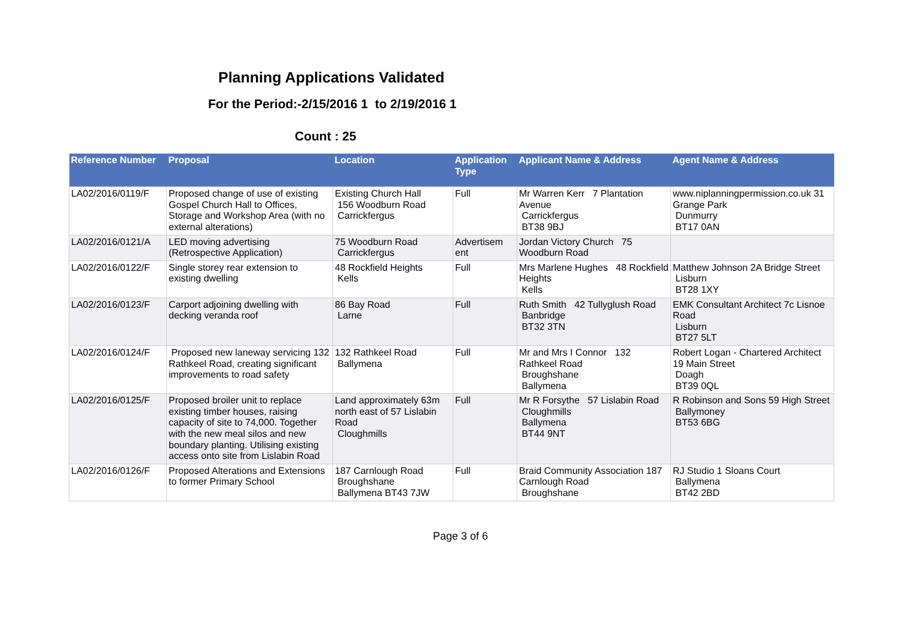Planning Applications Validated
For the Period:-2/15/2016 1 to 2/19/2016 1
Count : 25
| Reference Number | Proposal | Location | Application Type | Applicant Name & Address | Agent Name & Address |
| --- | --- | --- | --- | --- | --- |
| LA02/2016/0119/F | Proposed change of use of existing Gospel Church Hall to Offices, Storage and Workshop Area (with no external alterations) | Existing Church Hall 156 Woodburn Road Carrickfergus | Full | Mr Warren Kerr 7 Plantation Avenue Carrickfergus BT38 9BJ | www.niplanningpermission.co.uk 31 Grange Park Dunmurry BT17 0AN |
| LA02/2016/0121/A | LED moving advertising (Retrospective Application) | 75 Woodburn Road Carrickfergus | Advertisem ent | Jordan Victory Church 75 Woodburn Road | |
| LA02/2016/0122/F | Single storey rear extension to existing dwelling | 48 Rockfield Heights Kells | Full | Mrs Marlene Hughes 48 Rockfield Heights Kells | Matthew Johnson 2A Bridge Street Lisburn BT28 1XY |
| LA02/2016/0123/F | Carport adjoining dwelling with decking veranda roof | 86 Bay Road Larne | Full | Ruth Smith 42 Tullyglush Road Banbridge BT32 3TN | EMK Consultant Architect 7c Lisnoe Road Lisburn BT27 5LT |
| LA02/2016/0124/F | Proposed new laneway servicing 132 Rathkeel Road, creating significant improvements to road safety | 132 Rathkeel Road Ballymena | Full | Mr and Mrs I Connor 132 Rathkeel Road Broughshane Ballymena | Robert Logan - Chartered Architect 19 Main Street Doagh BT39 0QL |
| LA02/2016/0125/F | Proposed broiler unit to replace existing timber houses, raising capacity of site to 74,000. Together with the new meal silos and new boundary planting. Utilising existing access onto site from Lislabin Road | Land approximately 63m north east of 57 Lislabin Road Cloughmills | Full | Mr R Forsythe 57 Lislabin Road Cloughmills Ballymena BT44 9NT | R Robinson and Sons 59 High Street Ballymoney BT53 6BG |
| LA02/2016/0126/F | Proposed Alterations and Extensions to former Primary School | 187 Carnlough Road Broughshane Ballymena BT43 7JW | Full | Braid Community Association 187 Carnlough Road Broughshane | RJ Studio 1 Sloans Court Ballymena BT42 2BD |
Page 3 of 6